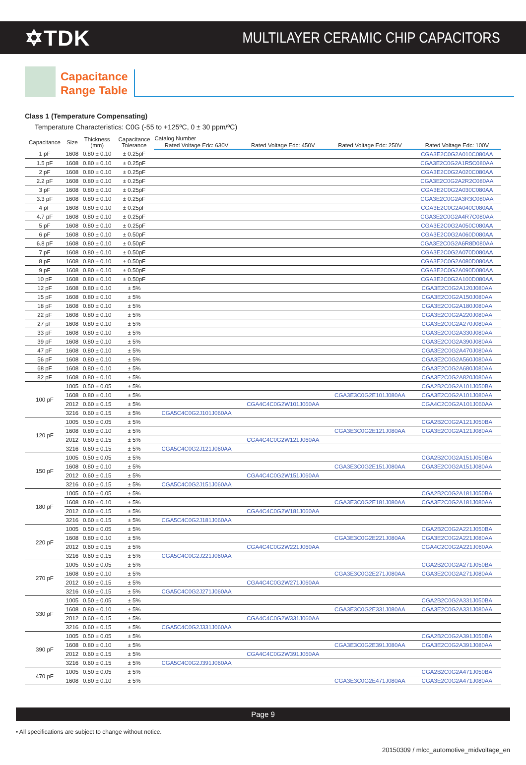✡TDK
MULTILAYER CERAMIC CHIP CAPACITORS
Capacitance
Range Table
Class 1 (Temperature Compensating)
Temperature Characteristics: C0G (-55 to +125ºC, 0 ± 30 ppm/ºC)
| Capacitance | Size | Thickness (mm) | Capacitance Tolerance | Catalog Number | | | |
| --- | --- | --- | --- | --- | --- | --- | --- |
| | | | | Rated Voltage Edc: 630V | Rated Voltage Edc: 450V | Rated Voltage Edc: 250V | Rated Voltage Edc: 100V |
| 1 pF | 1608 | 0.80 ± 0.10 | ± 0.25pF | | | | CGA3E2C0G2A010C080AA |
| 1.5 pF | 1608 | 0.80 ± 0.10 | ± 0.25pF | | | | CGA3E2C0G2A1R5C080AA |
| 2 pF | 1608 | 0.80 ± 0.10 | ± 0.25pF | | | | CGA3E2C0G2A020C080AA |
| 2.2 pF | 1608 | 0.80 ± 0.10 | ± 0.25pF | | | | CGA3E2C0G2A2R2C080AA |
| 3 pF | 1608 | 0.80 ± 0.10 | ± 0.25pF | | | | CGA3E2C0G2A030C080AA |
| 3.3 pF | 1608 | 0.80 ± 0.10 | ± 0.25pF | | | | CGA3E2C0G2A3R3C080AA |
| 4 pF | 1608 | 0.80 ± 0.10 | ± 0.25pF | | | | CGA3E2C0G2A040C080AA |
| 4.7 pF | 1608 | 0.80 ± 0.10 | ± 0.25pF | | | | CGA3E2C0G2A4R7C080AA |
| 5 pF | 1608 | 0.80 ± 0.10 | ± 0.25pF | | | | CGA3E2C0G2A050C080AA |
| 6 pF | 1608 | 0.80 ± 0.10 | ± 0.50pF | | | | CGA3E2C0G2A060D080AA |
| 6.8 pF | 1608 | 0.80 ± 0.10 | ± 0.50pF | | | | CGA3E2C0G2A6R8D080AA |
| 7 pF | 1608 | 0.80 ± 0.10 | ± 0.50pF | | | | CGA3E2C0G2A070D080AA |
| 8 pF | 1608 | 0.80 ± 0.10 | ± 0.50pF | | | | CGA3E2C0G2A080D080AA |
| 9 pF | 1608 | 0.80 ± 0.10 | ± 0.50pF | | | | CGA3E2C0G2A090D080AA |
| 10 pF | 1608 | 0.80 ± 0.10 | ± 0.50pF | | | | CGA3E2C0G2A100D080AA |
| 12 pF | 1608 | 0.80 ± 0.10 | ± 5% | | | | CGA3E2C0G2A120J080AA |
| 15 pF | 1608 | 0.80 ± 0.10 | ± 5% | | | | CGA3E2C0G2A150J080AA |
| 18 pF | 1608 | 0.80 ± 0.10 | ± 5% | | | | CGA3E2C0G2A180J080AA |
| 22 pF | 1608 | 0.80 ± 0.10 | ± 5% | | | | CGA3E2C0G2A220J080AA |
| 27 pF | 1608 | 0.80 ± 0.10 | ± 5% | | | | CGA3E2C0G2A270J080AA |
| 33 pF | 1608 | 0.80 ± 0.10 | ± 5% | | | | CGA3E2C0G2A330J080AA |
| 39 pF | 1608 | 0.80 ± 0.10 | ± 5% | | | | CGA3E2C0G2A390J080AA |
| 47 pF | 1608 | 0.80 ± 0.10 | ± 5% | | | | CGA3E2C0G2A470J080AA |
| 56 pF | 1608 | 0.80 ± 0.10 | ± 5% | | | | CGA3E2C0G2A560J080AA |
| 68 pF | 1608 | 0.80 ± 0.10 | ± 5% | | | | CGA3E2C0G2A680J080AA |
| 82 pF | 1608 | 0.80 ± 0.10 | ± 5% | | | | CGA3E2C0G2A820J080AA |
| 100 pF | 1005 | 0.50 ± 0.05 | ± 5% | | | | CGA2B2C0G2A101J050BA |
| | 1608 | 0.80 ± 0.10 | ± 5% | | | CGA3E3C0G2E101J080AA | CGA3E2C0G2A101J080AA |
| | 2012 | 0.60 ± 0.15 | ± 5% | | CGA4C4C0G2W101J060AA | | CGA4C2C0G2A101J060AA |
| | 3216 | 0.60 ± 0.15 | ± 5% | CGA5C4C0G2J101J060AA | | | |
| 120 pF | 1005 | 0.50 ± 0.05 | ± 5% | | | | CGA2B2C0G2A121J050BA |
| | 1608 | 0.80 ± 0.10 | ± 5% | | | CGA3E3C0G2E121J080AA | CGA3E2C0G2A121J080AA |
| | 2012 | 0.60 ± 0.15 | ± 5% | | CGA4C4C0G2W121J060AA | | |
| | 3216 | 0.60 ± 0.15 | ± 5% | CGA5C4C0G2J121J060AA | | | |
| 150 pF | 1005 | 0.50 ± 0.05 | ± 5% | | | | CGA2B2C0G2A151J050BA |
| | 1608 | 0.80 ± 0.10 | ± 5% | | | CGA3E3C0G2E151J080AA | CGA3E2C0G2A151J080AA |
| | 2012 | 0.60 ± 0.15 | ± 5% | | CGA4C4C0G2W151J060AA | | |
| | 3216 | 0.60 ± 0.15 | ± 5% | CGA5C4C0G2J151J060AA | | | |
| 180 pF | 1005 | 0.50 ± 0.05 | ± 5% | | | | CGA2B2C0G2A181J050BA |
| | 1608 | 0.80 ± 0.10 | ± 5% | | | CGA3E3C0G2E181J080AA | CGA3E2C0G2A181J080AA |
| | 2012 | 0.60 ± 0.15 | ± 5% | | CGA4C4C0G2W181J060AA | | |
| | 3216 | 0.60 ± 0.15 | ± 5% | CGA5C4C0G2J181J060AA | | | |
| 220 pF | 1005 | 0.50 ± 0.05 | ± 5% | | | | CGA2B2C0G2A221J050BA |
| | 1608 | 0.80 ± 0.10 | ± 5% | | | CGA3E3C0G2E221J080AA | CGA3E2C0G2A221J080AA |
| | 2012 | 0.60 ± 0.15 | ± 5% | | CGA4C4C0G2W221J060AA | | CGA4C2C0G2A221J060AA |
| | 3216 | 0.60 ± 0.15 | ± 5% | CGA5C4C0G2J221J060AA | | | |
| 270 pF | 1005 | 0.50 ± 0.05 | ± 5% | | | | CGA2B2C0G2A271J050BA |
| | 1608 | 0.80 ± 0.10 | ± 5% | | | CGA3E3C0G2E271J080AA | CGA3E2C0G2A271J080AA |
| | 2012 | 0.60 ± 0.15 | ± 5% | | CGA4C4C0G2W271J060AA | | |
| | 3216 | 0.60 ± 0.15 | ± 5% | CGA5C4C0G2J271J060AA | | | |
| 330 pF | 1005 | 0.50 ± 0.05 | ± 5% | | | | CGA2B2C0G2A331J050BA |
| | 1608 | 0.80 ± 0.10 | ± 5% | | | CGA3E3C0G2E331J080AA | CGA3E2C0G2A331J080AA |
| | 2012 | 0.60 ± 0.15 | ± 5% | | CGA4C4C0G2W331J060AA | | |
| | 3216 | 0.60 ± 0.15 | ± 5% | CGA5C4C0G2J331J060AA | | | |
| 390 pF | 1005 | 0.50 ± 0.05 | ± 5% | | | | CGA2B2C0G2A391J050BA |
| | 1608 | 0.80 ± 0.10 | ± 5% | | | CGA3E3C0G2E391J080AA | CGA3E2C0G2A391J080AA |
| | 2012 | 0.60 ± 0.15 | ± 5% | | CGA4C4C0G2W391J060AA | | |
| | 3216 | 0.60 ± 0.15 | ± 5% | CGA5C4C0G2J391J060AA | | | |
| 470 pF | 1005 | 0.50 ± 0.05 | ± 5% | | | | CGA2B2C0G2A471J050BA |
| | 1608 | 0.80 ± 0.10 | ± 5% | | | CGA3E3C0G2E471J080AA | CGA3E2C0G2A471J080AA |
Page 9
• All specifications are subject to change without notice.
20150309 / mlcc_automotive_midvoltage_en